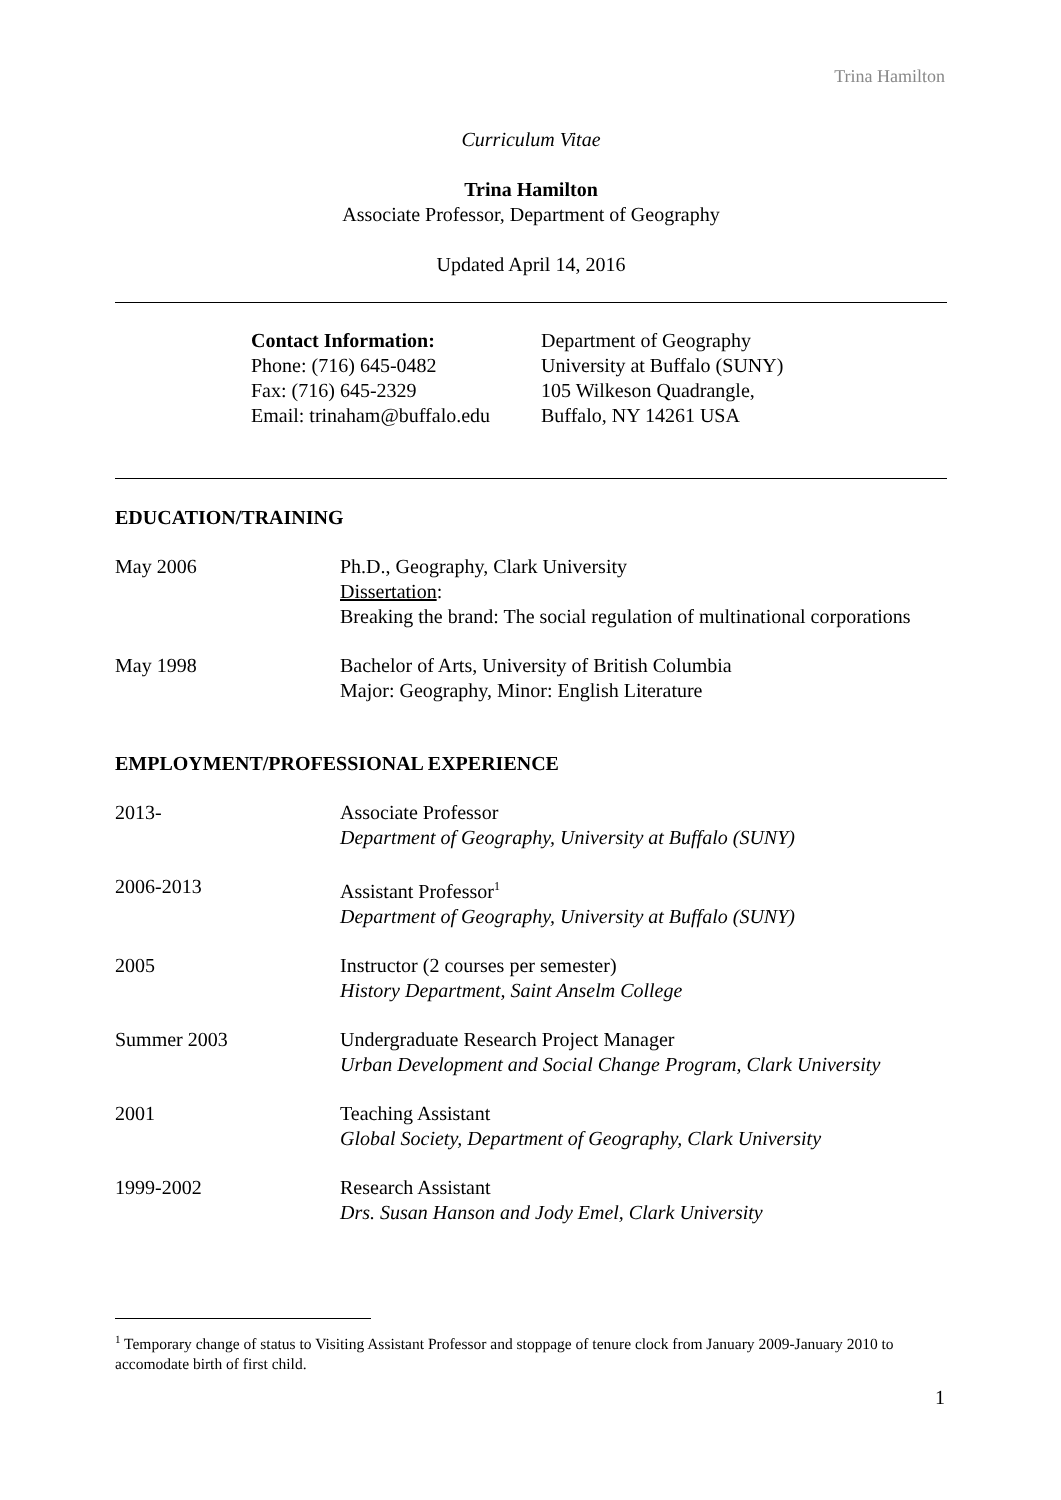Trina Hamilton
Curriculum Vitae
Trina Hamilton
Associate Professor, Department of Geography
Updated April 14, 2016
Contact Information:
Phone: (716) 645-0482
Fax: (716) 645-2329
Email: trinaham@buffalo.edu
Department of Geography
University at Buffalo (SUNY)
105 Wilkeson Quadrangle,
Buffalo, NY 14261 USA
EDUCATION/TRAINING
May 2006 Ph.D., Geography, Clark University
Dissertation:
Breaking the brand: The social regulation of multinational corporations
May 1998 Bachelor of Arts, University of British Columbia
Major: Geography, Minor: English Literature
EMPLOYMENT/PROFESSIONAL EXPERIENCE
2013- Associate Professor
Department of Geography, University at Buffalo (SUNY)
2006-2013 Assistant Professor<sup>1</sup>
Department of Geography, University at Buffalo (SUNY)
2005 Instructor (2 courses per semester)
History Department, Saint Anselm College
Summer 2003 Undergraduate Research Project Manager
Urban Development and Social Change Program, Clark University
2001 Teaching Assistant
Global Society, Department of Geography, Clark University
1999-2002 Research Assistant
Drs. Susan Hanson and Jody Emel, Clark University
<sup>1</sup> Temporary change of status to Visiting Assistant Professor and stoppage of tenure clock from January 2009-January 2010 to accomodate birth of first child.
1